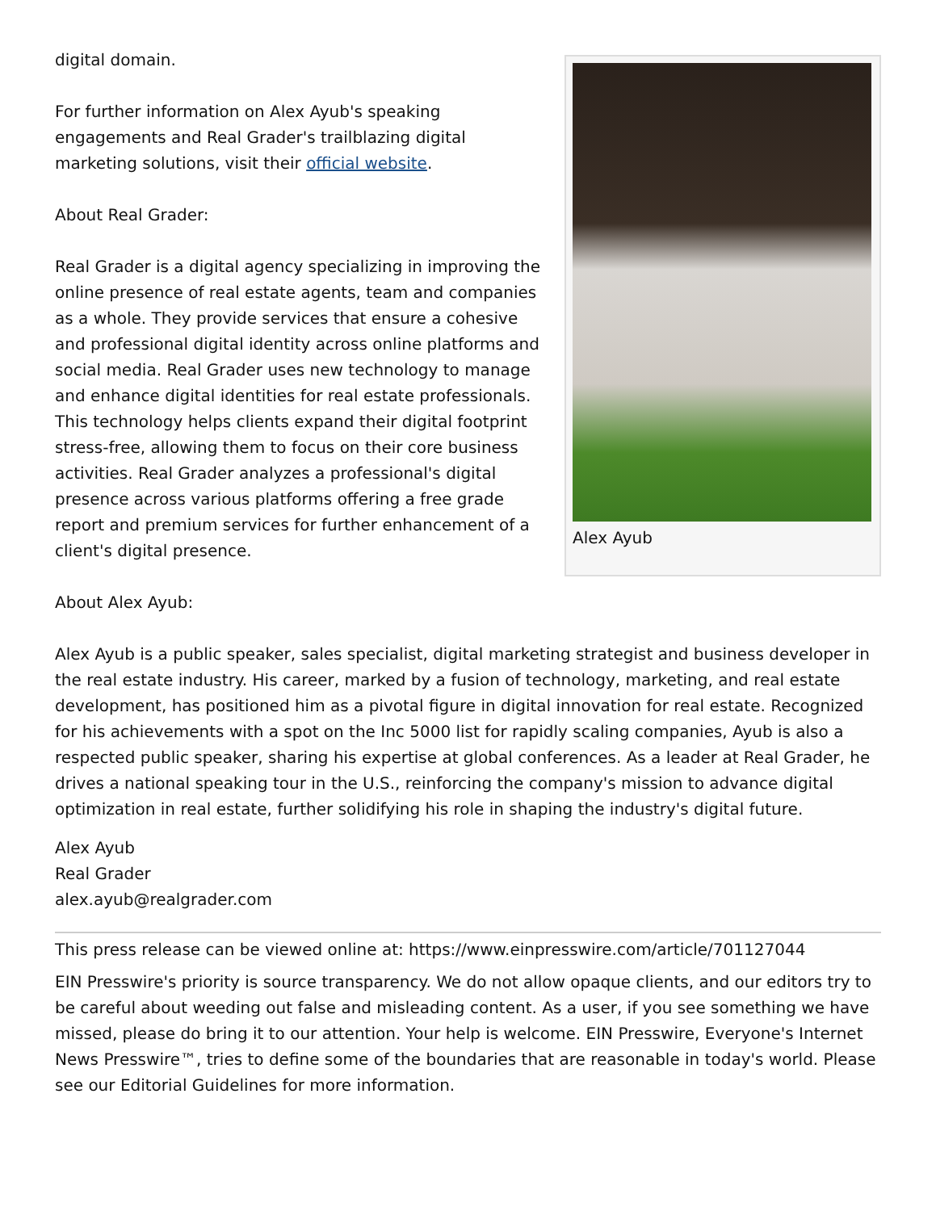Alex Ayub
digital domain.
For further information on Alex Ayub's speaking engagements and Real Grader's trailblazing digital marketing solutions, visit their official website.
About Real Grader:
Real Grader is a digital agency specializing in improving the online presence of real estate agents, team and companies as a whole. They provide services that ensure a cohesive and professional digital identity across online platforms and social media. Real Grader uses new technology to manage and enhance digital identities for real estate professionals. This technology helps clients expand their digital footprint stress-free, allowing them to focus on their core business activities. Real Grader analyzes a professional's digital presence across various platforms offering a free grade report and premium services for further enhancement of a client's digital presence.
About Alex Ayub:
Alex Ayub is a public speaker, sales specialist, digital marketing strategist and business developer in the real estate industry. His career, marked by a fusion of technology, marketing, and real estate development, has positioned him as a pivotal figure in digital innovation for real estate. Recognized for his achievements with a spot on the Inc 5000 list for rapidly scaling companies, Ayub is also a respected public speaker, sharing his expertise at global conferences. As a leader at Real Grader, he drives a national speaking tour in the U.S., reinforcing the company's mission to advance digital optimization in real estate, further solidifying his role in shaping the industry's digital future.
Alex Ayub
Real Grader
alex.ayub@realgrader.com
This press release can be viewed online at: https://www.einpresswire.com/article/701127044
EIN Presswire's priority is source transparency. We do not allow opaque clients, and our editors try to be careful about weeding out false and misleading content. As a user, if you see something we have missed, please do bring it to our attention. Your help is welcome. EIN Presswire, Everyone's Internet News Presswire™, tries to define some of the boundaries that are reasonable in today's world. Please see our Editorial Guidelines for more information.